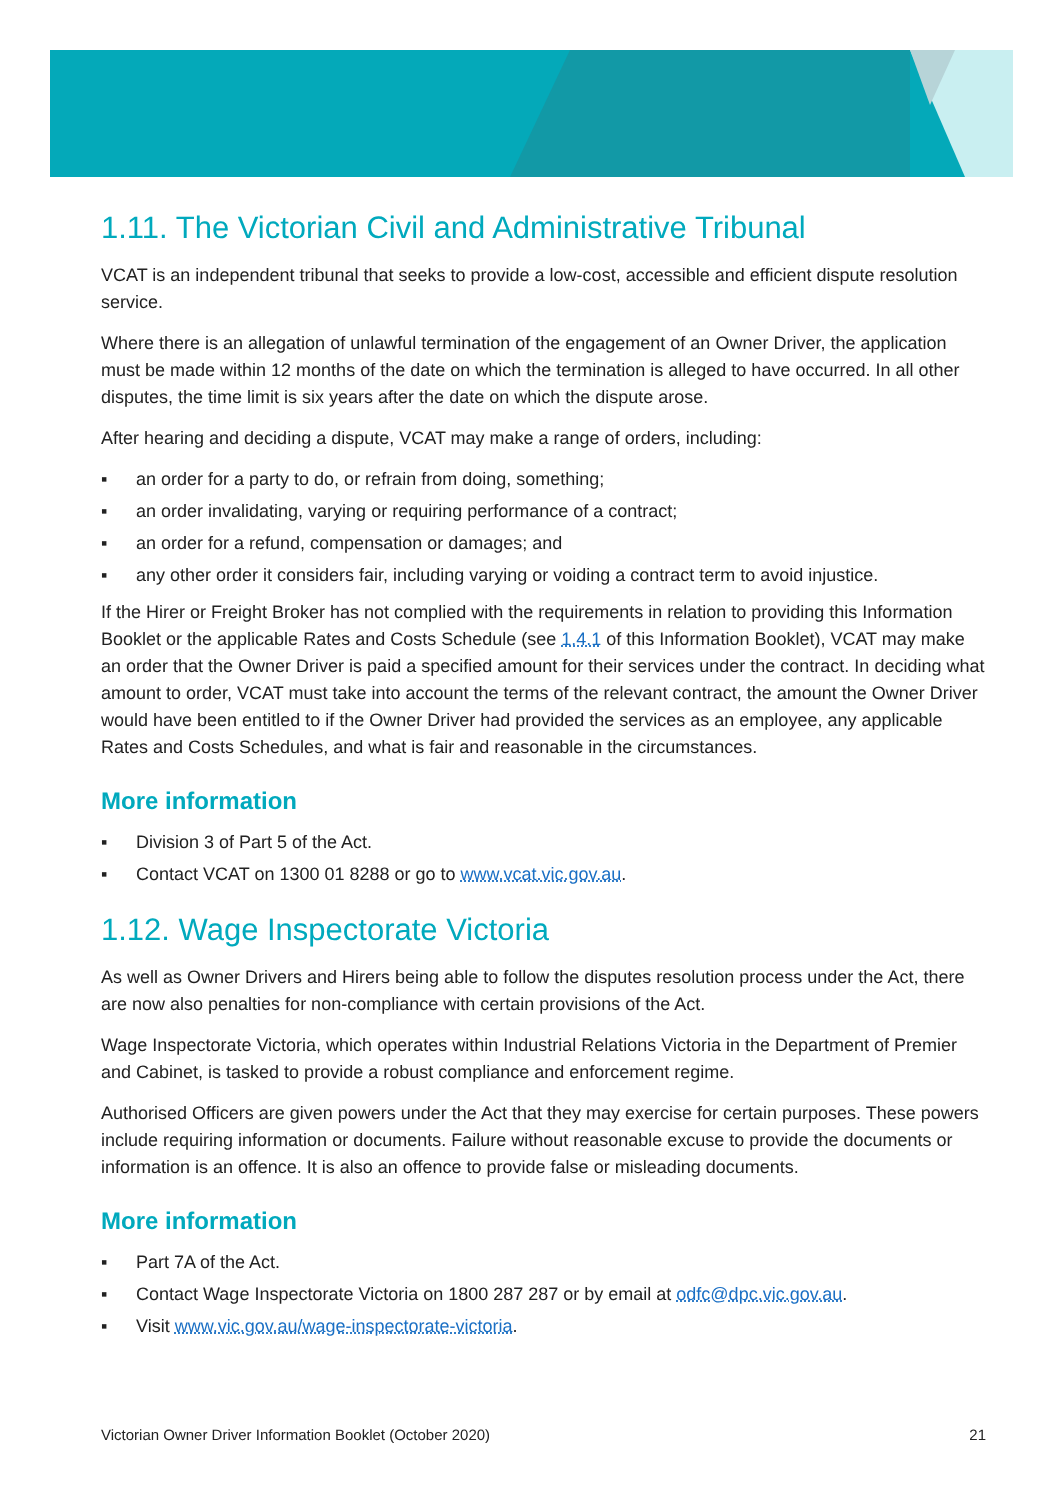1.11. The Victorian Civil and Administrative Tribunal
VCAT is an independent tribunal that seeks to provide a low-cost, accessible and efficient dispute resolution service.
Where there is an allegation of unlawful termination of the engagement of an Owner Driver, the application must be made within 12 months of the date on which the termination is alleged to have occurred. In all other disputes, the time limit is six years after the date on which the dispute arose.
After hearing and deciding a dispute, VCAT may make a range of orders, including:
▪ an order for a party to do, or refrain from doing, something;
▪ an order invalidating, varying or requiring performance of a contract;
▪ an order for a refund, compensation or damages; and
▪ any other order it considers fair, including varying or voiding a contract term to avoid injustice.
If the Hirer or Freight Broker has not complied with the requirements in relation to providing this Information Booklet or the applicable Rates and Costs Schedule (see 1.4.1 of this Information Booklet), VCAT may make an order that the Owner Driver is paid a specified amount for their services under the contract. In deciding what amount to order, VCAT must take into account the terms of the relevant contract, the amount the Owner Driver would have been entitled to if the Owner Driver had provided the services as an employee, any applicable Rates and Costs Schedules, and what is fair and reasonable in the circumstances.
More information
▪ Division 3 of Part 5 of the Act.
▪ Contact VCAT on 1300 01 8288 or go to www.vcat.vic.gov.au.
1.12. Wage Inspectorate Victoria
As well as Owner Drivers and Hirers being able to follow the disputes resolution process under the Act, there are now also penalties for non-compliance with certain provisions of the Act.
Wage Inspectorate Victoria, which operates within Industrial Relations Victoria in the Department of Premier and Cabinet, is tasked to provide a robust compliance and enforcement regime.
Authorised Officers are given powers under the Act that they may exercise for certain purposes. These powers include requiring information or documents. Failure without reasonable excuse to provide the documents or information is an offence. It is also an offence to provide false or misleading documents.
More information
▪ Part 7A of the Act.
▪ Contact Wage Inspectorate Victoria on 1800 287 287 or by email at odfc@dpc.vic.gov.au.
▪ Visit www.vic.gov.au/wage-inspectorate-victoria.
Victorian Owner Driver Information Booklet (October 2020) 21